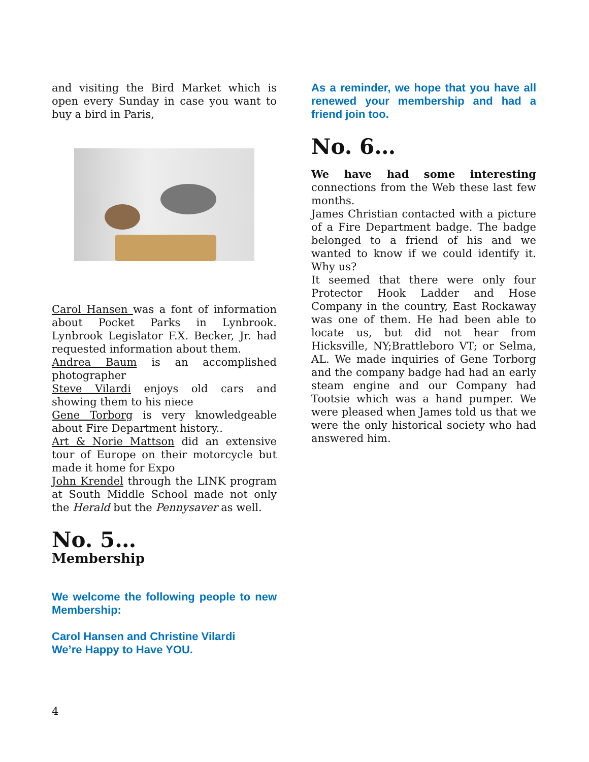and visiting the Bird Market which is open every Sunday in case you want to buy a bird in Paris,
Carol Hansen was a font of information about Pocket Parks in Lynbrook. Lynbrook Legislator F.X. Becker, Jr. had requested information about them.
Andrea Baum is an accomplished photographer
Steve Vilardi enjoys old cars and showing them to his niece
Gene Torborg is very knowledgeable about Fire Department history..
Art & Norie Mattson did an extensive tour of Europe on their motorcycle but made it home for Expo
John Krendel through the LINK program at South Middle School made not only the Herald but the Pennysaver as well.
No. 5…
Membership
We welcome the following people to new Membership:
Carol Hansen and Christine Vilardi
We’re Happy to Have YOU.
As a reminder, we hope that you have all renewed your membership and had a friend join too.
No. 6…
We have had some interesting connections from the Web these last few months.
James Christian contacted with a picture of a Fire Department badge. The badge belonged to a friend of his and we wanted to know if we could identify it. Why us?
It seemed that there were only four Protector Hook Ladder and Hose Company in the country, East Rockaway was one of them. He had been able to locate us, but did not hear from Hicksville, NY;Brattleboro VT; or Selma, AL. We made inquiries of Gene Torborg and the company badge had had an early steam engine and our Company had Tootsie which was a hand pumper. We were pleased when James told us that we were the only historical society who had answered him.
4